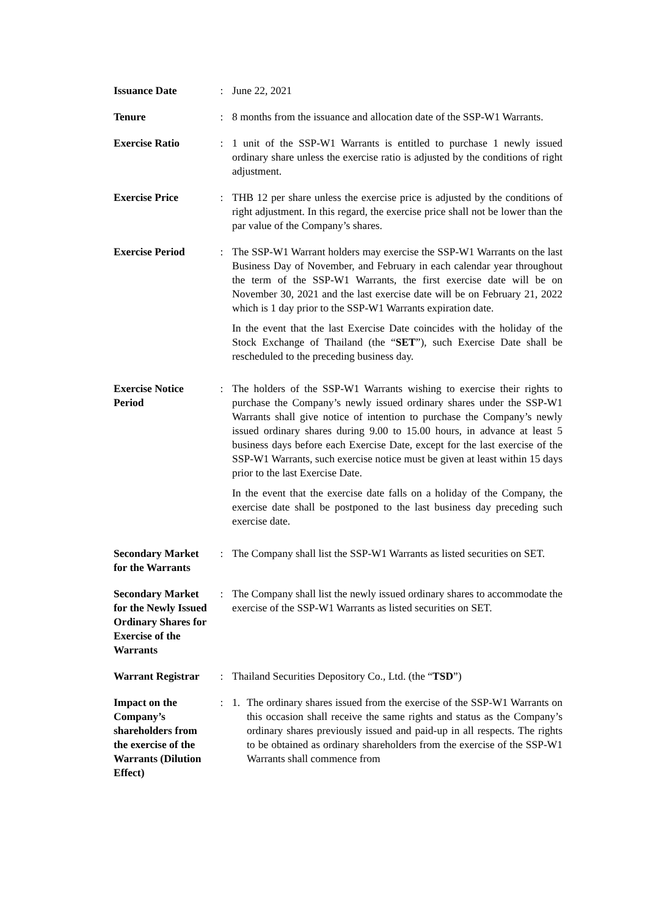| Issuance Date | : | June 22, 2021 |
| Tenure | : | 8 months from the issuance and allocation date of the SSP-W1 Warrants. |
| Exercise Ratio | : | 1 unit of the SSP-W1 Warrants is entitled to purchase 1 newly issued ordinary share unless the exercise ratio is adjusted by the conditions of right adjustment. |
| Exercise Price | : | THB 12 per share unless the exercise price is adjusted by the conditions of right adjustment. In this regard, the exercise price shall not be lower than the par value of the Company’s shares. |
| Exercise Period | : | The SSP-W1 Warrant holders may exercise the SSP-W1 Warrants on the last Business Day of November, and February in each calendar year throughout the term of the SSP-W1 Warrants, the first exercise date will be on November 30, 2021 and the last exercise date will be on February 21, 2022 which is 1 day prior to the SSP-W1 Warrants expiration date. In the event that the last Exercise Date coincides with the holiday of the Stock Exchange of Thailand (the “ SET ”), such Exercise Date shall be rescheduled to the preceding business day. |
| Exercise Notice Period | : | The holders of the SSP-W1 Warrants wishing to exercise their rights to purchase the Company’s newly issued ordinary shares under the SSP-W1 Warrants shall give notice of intention to purchase the Company’s newly issued ordinary shares during 9.00 to 15.00 hours, in advance at least 5 business days before each Exercise Date, except for the last exercise of the SSP-W1 Warrants, such exercise notice must be given at least within 15 days prior to the last Exercise Date. In the event that the exercise date falls on a holiday of the Company, the exercise date shall be postponed to the last business day preceding such exercise date. |
| Secondary Market for the Warrants | : | The Company shall list the SSP-W1 Warrants as listed securities on SET. |
| Secondary Market for the Newly Issued Ordinary Shares for Exercise of the Warrants | : | The Company shall list the newly issued ordinary shares to accommodate the exercise of the SSP-W1 Warrants as listed securities on SET. |
| Warrant Registrar | : | Thailand Securities Depository Co., Ltd. (the “ TSD ”) |
| Impact on the Company’s shareholders from the exercise of the Warrants (Dilution Effect) | : | 1. The ordinary shares issued from the exercise of the SSP-W1 Warrants on this occasion shall receive the same rights and status as the Company’s ordinary shares previously issued and paid-up in all respects. The rights to be obtained as ordinary shareholders from the exercise of the SSP-W1 Warrants shall commence from |